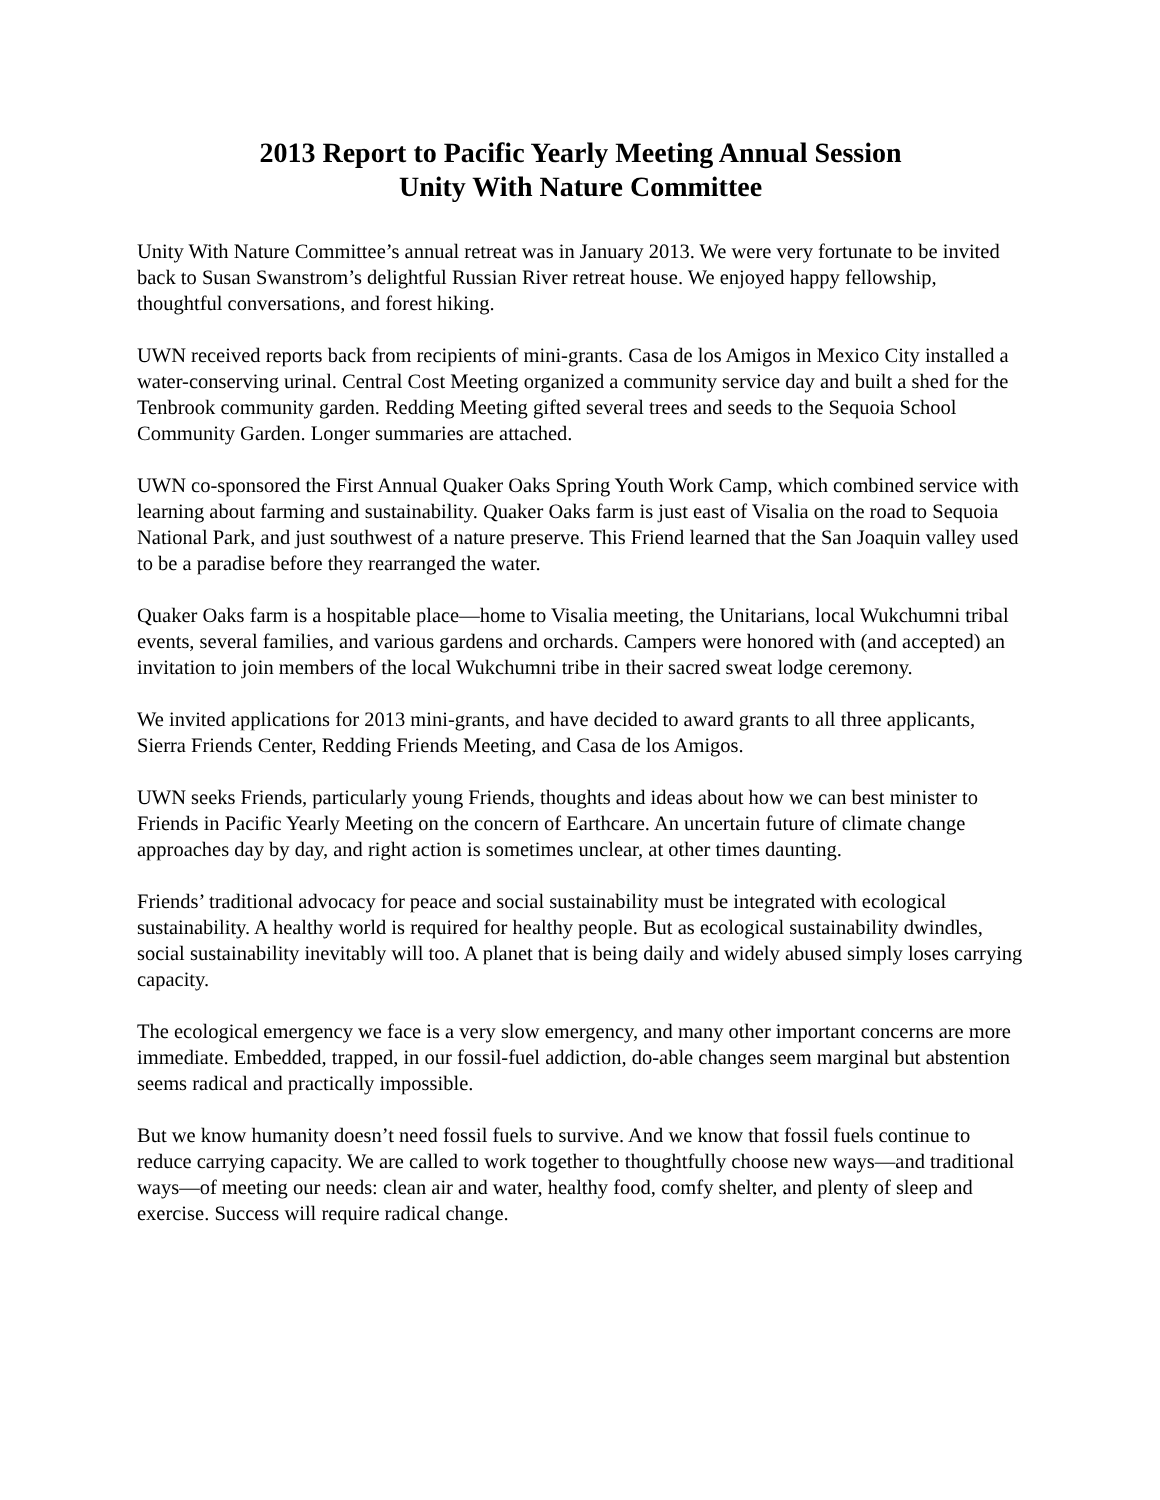2013 Report to Pacific Yearly Meeting Annual Session
Unity With Nature Committee
Unity With Nature Committee’s annual retreat was in January 2013. We were very fortunate to be invited back to Susan Swanstrom’s delightful Russian River retreat house. We enjoyed happy fellowship, thoughtful conversations, and forest hiking.
UWN received reports back from recipients of mini-grants. Casa de los Amigos in Mexico City installed a water-conserving urinal. Central Cost Meeting organized a community service day and built a shed for the Tenbrook community garden. Redding Meeting gifted several trees and seeds to the Sequoia School Community Garden. Longer summaries are attached.
UWN co-sponsored the First Annual Quaker Oaks Spring Youth Work Camp, which combined service with learning about farming and sustainability. Quaker Oaks farm is just east of Visalia on the road to Sequoia National Park, and just southwest of a nature preserve. This Friend learned that the San Joaquin valley used to be a paradise before they rearranged the water.
Quaker Oaks farm is a hospitable place—home to Visalia meeting, the Unitarians, local Wukchumni tribal events, several families, and various gardens and orchards. Campers were honored with (and accepted) an invitation to join members of the local Wukchumni tribe in their sacred sweat lodge ceremony.
We invited applications for 2013 mini-grants, and have decided to award grants to all three applicants, Sierra Friends Center, Redding Friends Meeting, and Casa de los Amigos.
UWN seeks Friends, particularly young Friends, thoughts and ideas about how we can best minister to Friends in Pacific Yearly Meeting on the concern of Earthcare. An uncertain future of climate change approaches day by day, and right action is sometimes unclear, at other times daunting.
Friends’ traditional advocacy for peace and social sustainability must be integrated with ecological sustainability. A healthy world is required for healthy people. But as ecological sustainability dwindles, social sustainability inevitably will too. A planet that is being daily and widely abused simply loses carrying capacity.
The ecological emergency we face is a very slow emergency, and many other important concerns are more immediate. Embedded, trapped, in our fossil-fuel addiction, do-able changes seem marginal but abstention seems radical and practically impossible.
But we know humanity doesn’t need fossil fuels to survive. And we know that fossil fuels continue to reduce carrying capacity. We are called to work together to thoughtfully choose new ways—and traditional ways—of meeting our needs: clean air and water, healthy food, comfy shelter, and plenty of sleep and exercise. Success will require radical change.